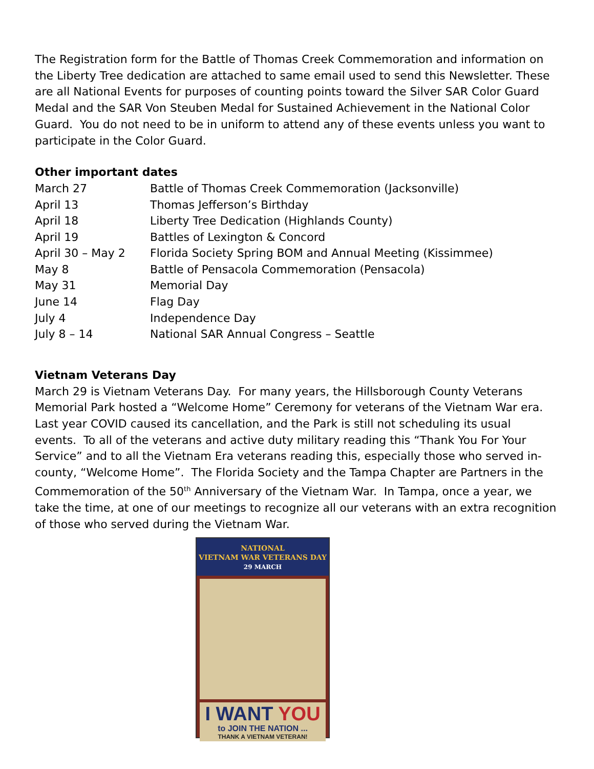The Registration form for the Battle of Thomas Creek Commemoration and information on the Liberty Tree dedication are attached to same email used to send this Newsletter. These are all National Events for purposes of counting points toward the Silver SAR Color Guard Medal and the SAR Von Steuben Medal for Sustained Achievement in the National Color Guard. You do not need to be in uniform to attend any of these events unless you want to participate in the Color Guard.
Other important dates
| March 27 | Battle of Thomas Creek Commemoration (Jacksonville) |
| April 13 | Thomas Jefferson’s Birthday |
| April 18 | Liberty Tree Dedication (Highlands County) |
| April 19 | Battles of Lexington & Concord |
| April 30 – May 2 | Florida Society Spring BOM and Annual Meeting (Kissimmee) |
| May 8 | Battle of Pensacola Commemoration (Pensacola) |
| May 31 | Memorial Day |
| June 14 | Flag Day |
| July 4 | Independence Day |
| July 8 – 14 | National SAR Annual Congress – Seattle |
Vietnam Veterans Day
March 29 is Vietnam Veterans Day. For many years, the Hillsborough County Veterans Memorial Park hosted a “Welcome Home” Ceremony for veterans of the Vietnam War era. Last year COVID caused its cancellation, and the Park is still not scheduling its usual events. To all of the veterans and active duty military reading this “Thank You For Your Service” and to all the Vietnam Era veterans reading this, especially those who served in-county, “Welcome Home”. The Florida Society and the Tampa Chapter are Partners in the Commemoration of the 50<sup>th</sup> Anniversary of the Vietnam War. In Tampa, once a year, we take the time, at one of our meetings to recognize all our veterans with an extra recognition of those who served during the Vietnam War.
NATIONAL
VIETNAM WAR VETERANS DAY
29 MARCH
I WANT YOU
to JOIN THE NATION ...
THANK A VIETNAM VETERAN!